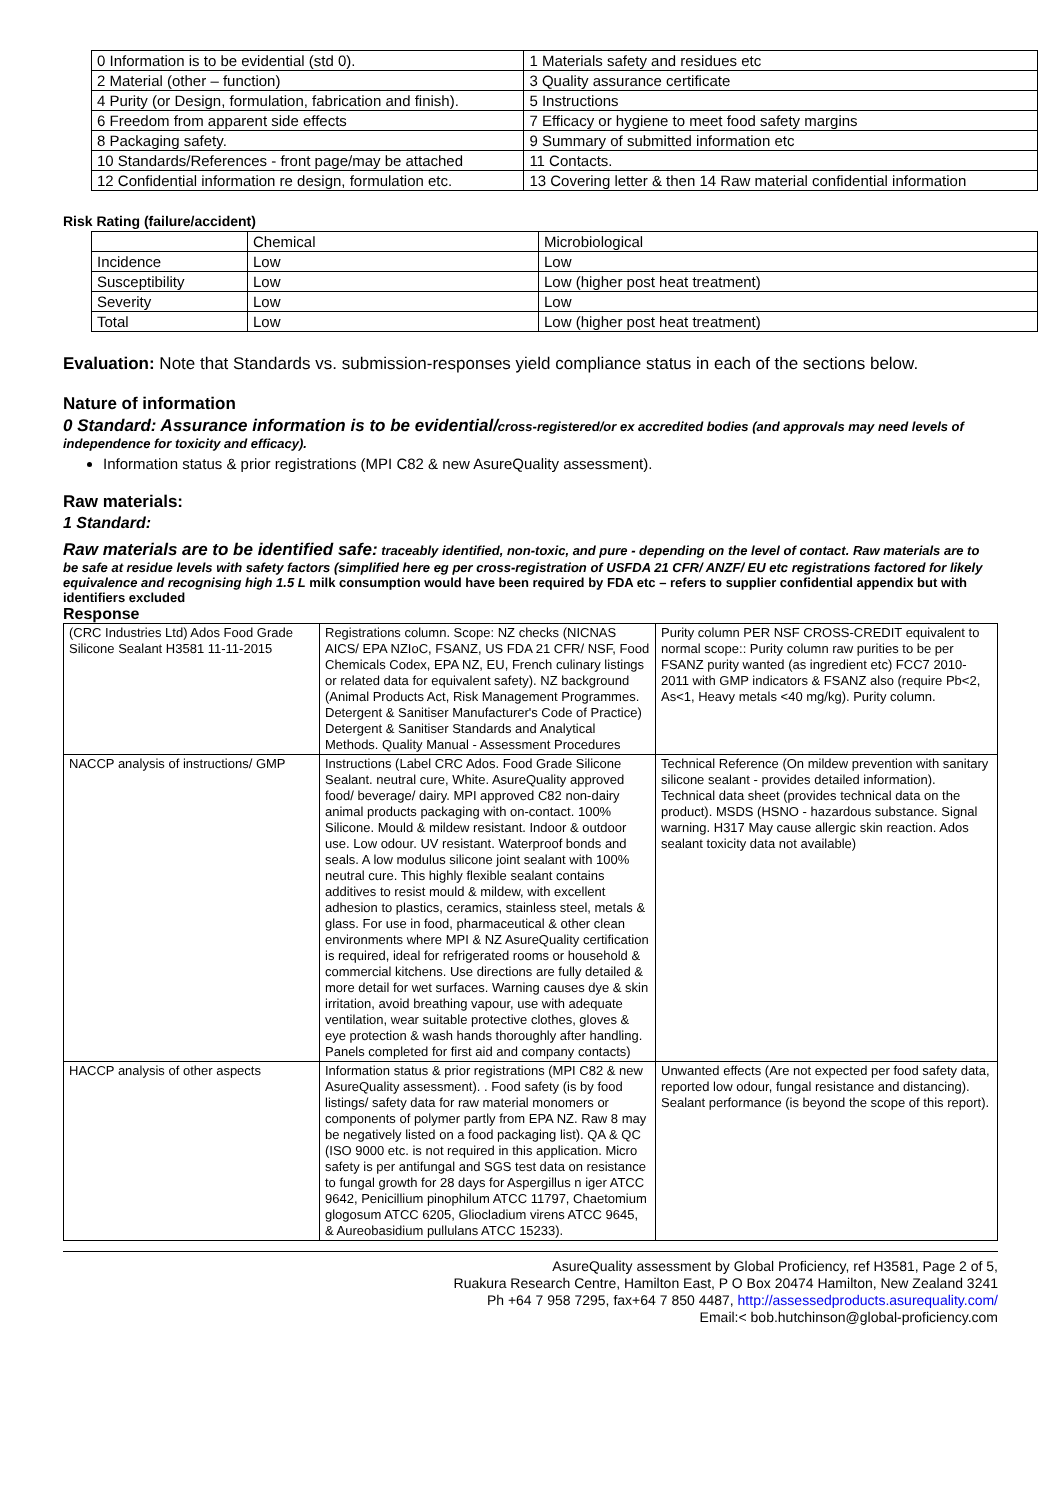| 0 Information is to be evidential (std 0). | 1 Materials safety and residues etc |
| 2 Material (other – function) | 3 Quality assurance certificate |
| 4 Purity (or Design, formulation, fabrication and finish). | 5 Instructions |
| 6 Freedom from apparent side effects | 7 Efficacy or hygiene to meet food safety margins |
| 8 Packaging safety. | 9 Summary of submitted information etc |
| 10 Standards/References - front page/may be attached | 11 Contacts. |
| 12 Confidential information re design, formulation etc. | 13 Covering letter & then 14 Raw material confidential information |
Risk Rating (failure/accident)
| | Chemical | Microbiological |
| Incidence | Low | Low |
| Susceptibility | Low | Low (higher post heat treatment) |
| Severity | Low | Low |
| Total | Low | Low (higher post heat treatment) |
Evaluation: Note that Standards vs. submission-responses yield compliance status in each of the sections below.
Nature of information
0 Standard: Assurance information is to be evidential/cross-registered/or ex accredited bodies (and approvals may need levels of independence for toxicity and efficacy).
Information status & prior registrations (MPI C82 & new AsureQuality assessment).
Raw materials:
1 Standard:
Raw materials are to be identified safe: traceably identified, non-toxic, and pure - depending on the level of contact. Raw materials are to be safe at residue levels with safety factors (simplified here eg per cross-registration of USFDA 21 CFR/ ANZF/ EU etc registrations factored for likely equivalence and recognising high 1.5 L milk consumption would have been required by FDA etc – refers to supplier confidential appendix but with identifiers excluded
Response
| (CRC Industries Ltd) Ados Food Grade Silicone Sealant H3581 11-11-2015 | Registrations column. Scope: NZ checks (NICNAS AICS/ EPA NZIoC, FSANZ, US FDA 21 CFR/ NSF, Food Chemicals Codex, EPA NZ, EU, French culinary listings or related data for equivalent safety). NZ background (Animal Products Act, Risk Management Programmes. Detergent & Sanitiser Manufacturer's Code of Practice) Detergent & Sanitiser Standards and Analytical Methods. Quality Manual - Assessment Procedures | Purity column PER NSF CROSS-CREDIT equivalent to normal scope:: Purity column raw purities to be per FSANZ purity wanted (as ingredient etc) FCC7 2010-2011 with GMP indicators & FSANZ also (require Pb<2, As<1, Heavy metals <40 mg/kg). Purity column. |
| NACCP analysis of instructions/ GMP | Instructions (Label CRC Ados. Food Grade Silicone Sealant. neutral cure, White. AsureQuality approved food/ beverage/ dairy. MPI approved C82 non-dairy animal products packaging with on-contact. 100% Silicone. Mould & mildew resistant. Indoor & outdoor use. Low odour. UV resistant. Waterproof bonds and seals. A low modulus silicone joint sealant with 100% neutral cure. This highly flexible sealant contains additives to resist mould & mildew, with excellent adhesion to plastics, ceramics, stainless steel, metals & glass. For use in food, pharmaceutical & other clean environments where MPI & NZ AsureQuality certification is required, ideal for refrigerated rooms or household & commercial kitchens. Use directions are fully detailed & more detail for wet surfaces. Warning causes dye & skin irritation, avoid breathing vapour, use with adequate ventilation, wear suitable protective clothes, gloves & eye protection & wash hands thoroughly after handling. Panels completed for first aid and company contacts) | Technical Reference (On mildew prevention with sanitary silicone sealant - provides detailed information). Technical data sheet (provides technical data on the product). MSDS (HSNO - hazardous substance. Signal warning. H317 May cause allergic skin reaction. Ados sealant toxicity data not available) |
| HACCP analysis of other aspects | Information status & prior registrations (MPI C82 & new AsureQuality assessment). . Food safety (is by food listings/ safety data for raw material monomers or components of polymer partly from EPA NZ. Raw 8 may be negatively listed on a food packaging list). QA & QC (ISO 9000 etc. is not required in this application. Micro safety is per antifungal and SGS test data on resistance to fungal growth for 28 days for Aspergillus n iger ATCC 9642, Penicillium pinophilum ATCC 11797, Chaetomium glogosum ATCC 6205, Gliocladium virens ATCC 9645, & Aureobasidium pullulans ATCC 15233). | Unwanted effects (Are not expected per food safety data, reported low odour, fungal resistance and distancing). Sealant performance (is beyond the scope of this report). |
AsureQuality assessment by Global Proficiency, ref H3581, Page 2 of 5,
Ruakura Research Centre, Hamilton East, P O Box 20474 Hamilton, New Zealand 3241
Ph +64 7 958 7295, fax+64 7 850 4487, http://assessedproducts.asurequality.com/
Email:< bob.hutchinson@global-proficiency.com